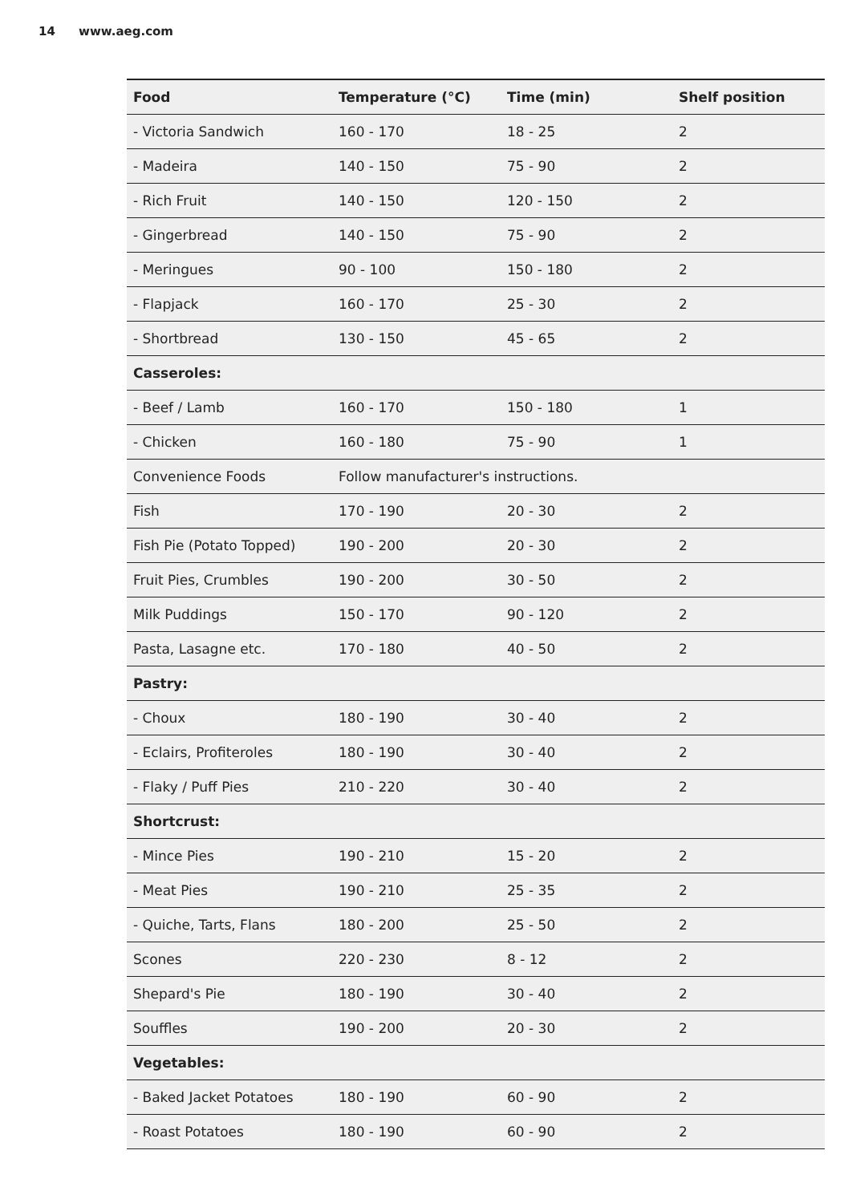14 www.aeg.com
| Food | Temperature (°C) | Time (min) | Shelf position |
| --- | --- | --- | --- |
| - Victoria Sandwich | 160 - 170 | 18 - 25 | 2 |
| - Madeira | 140 - 150 | 75 - 90 | 2 |
| - Rich Fruit | 140 - 150 | 120 - 150 | 2 |
| - Gingerbread | 140 - 150 | 75 - 90 | 2 |
| - Meringues | 90 - 100 | 150 - 180 | 2 |
| - Flapjack | 160 - 170 | 25 - 30 | 2 |
| - Shortbread | 130 - 150 | 45 - 65 | 2 |
| Casseroles: | | | |
| - Beef / Lamb | 160 - 170 | 150 - 180 | 1 |
| - Chicken | 160 - 180 | 75 - 90 | 1 |
| Convenience Foods | Follow manufacturer's instructions. | | |
| Fish | 170 - 190 | 20 - 30 | 2 |
| Fish Pie (Potato Topped) | 190 - 200 | 20 - 30 | 2 |
| Fruit Pies, Crumbles | 190 - 200 | 30 - 50 | 2 |
| Milk Puddings | 150 - 170 | 90 - 120 | 2 |
| Pasta, Lasagne etc. | 170 - 180 | 40 - 50 | 2 |
| Pastry: | | | |
| - Choux | 180 - 190 | 30 - 40 | 2 |
| - Eclairs, Profiteroles | 180 - 190 | 30 - 40 | 2 |
| - Flaky / Puff Pies | 210 - 220 | 30 - 40 | 2 |
| Shortcrust: | | | |
| - Mince Pies | 190 - 210 | 15 - 20 | 2 |
| - Meat Pies | 190 - 210 | 25 - 35 | 2 |
| - Quiche, Tarts, Flans | 180 - 200 | 25 - 50 | 2 |
| Scones | 220 - 230 | 8 - 12 | 2 |
| Shepard's Pie | 180 - 190 | 30 - 40 | 2 |
| Souffles | 190 - 200 | 20 - 30 | 2 |
| Vegetables: | | | |
| - Baked Jacket Potatoes | 180 - 190 | 60 - 90 | 2 |
| - Roast Potatoes | 180 - 190 | 60 - 90 | 2 |